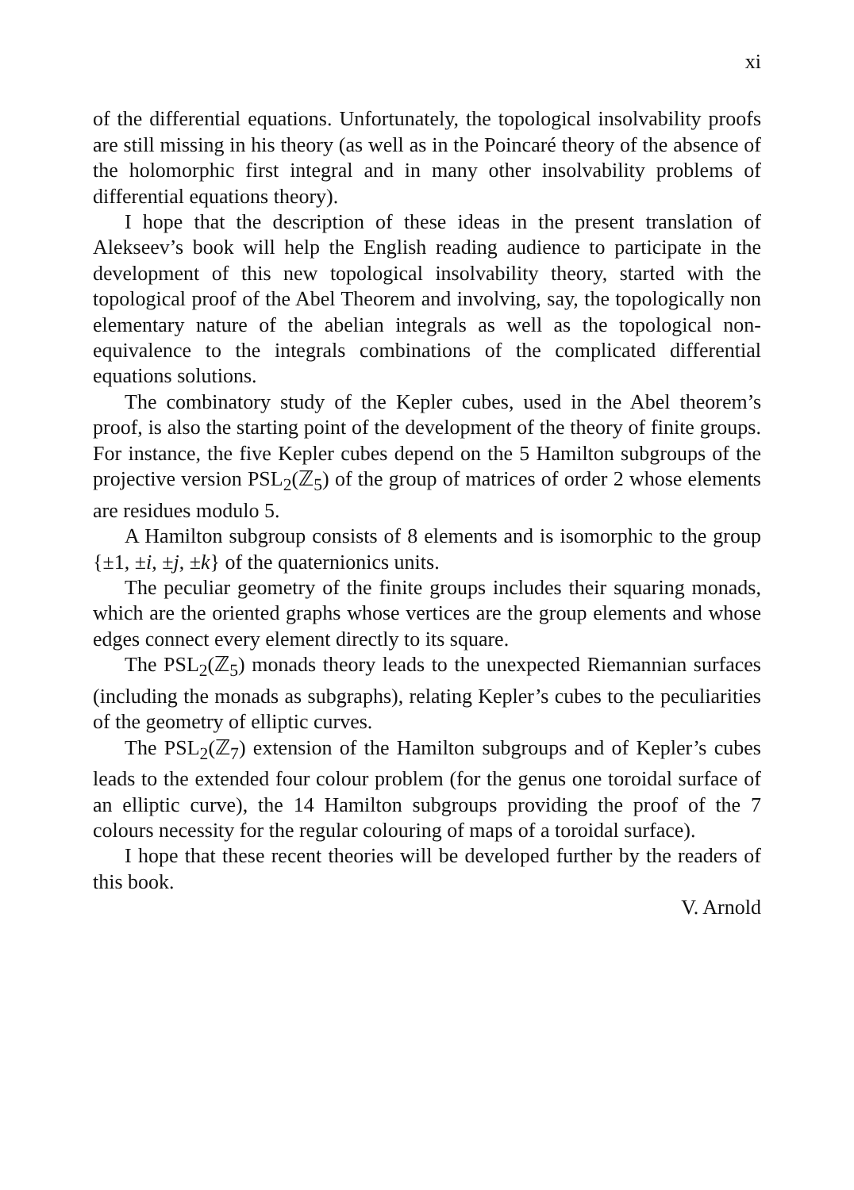xi
of the differential equations. Unfortunately, the topological insolvability proofs are still missing in his theory (as well as in the Poincaré theory of the absence of the holomorphic first integral and in many other insolvability problems of differential equations theory).
I hope that the description of these ideas in the present translation of Alekseev’s book will help the English reading audience to participate in the development of this new topological insolvability theory, started with the topological proof of the Abel Theorem and involving, say, the topologically non elementary nature of the abelian integrals as well as the topological non-equivalence to the integrals combinations of the complicated differential equations solutions.
The combinatory study of the Kepler cubes, used in the Abel theorem’s proof, is also the starting point of the development of the theory of finite groups. For instance, the five Kepler cubes depend on the 5 Hamilton subgroups of the projective version PSL<sub>2</sub>(ℤ<sub>5</sub>) of the group of matrices of order 2 whose elements are residues modulo 5.
A Hamilton subgroup consists of 8 elements and is isomorphic to the group {±1, ±i, ±j, ±k} of the quaternionics units.
The peculiar geometry of the finite groups includes their squaring monads, which are the oriented graphs whose vertices are the group elements and whose edges connect every element directly to its square.
The PSL<sub>2</sub>(ℤ<sub>5</sub>) monads theory leads to the unexpected Riemannian surfaces (including the monads as subgraphs), relating Kepler’s cubes to the peculiarities of the geometry of elliptic curves.
The PSL<sub>2</sub>(ℤ<sub>7</sub>) extension of the Hamilton subgroups and of Kepler’s cubes leads to the extended four colour problem (for the genus one toroidal surface of an elliptic curve), the 14 Hamilton subgroups providing the proof of the 7 colours necessity for the regular colouring of maps of a toroidal surface).
I hope that these recent theories will be developed further by the readers of this book.
V. Arnold